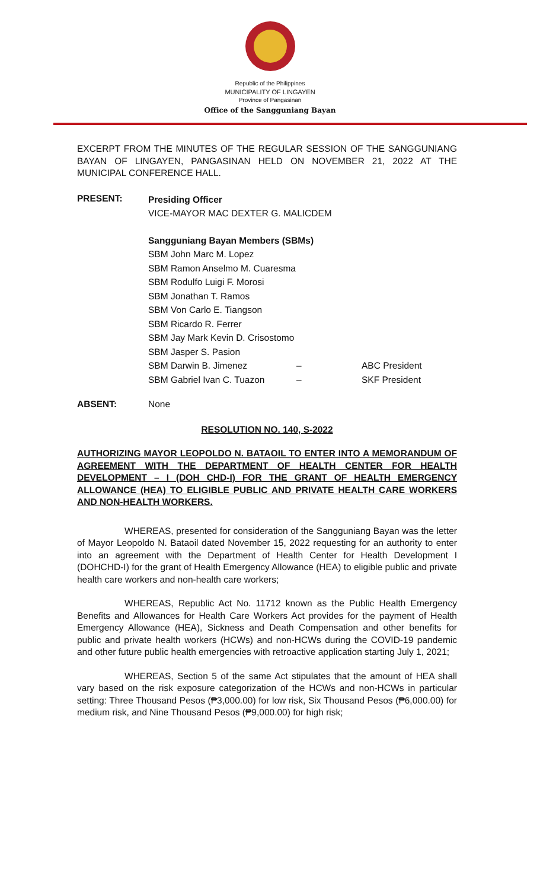Republic of the Philippines
MUNICIPALITY OF LINGAYEN
Province of Pangasinan
Office of the Sangguniang Bayan
EXCERPT FROM THE MINUTES OF THE REGULAR SESSION OF THE SANGGUNIANG BAYAN OF LINGAYEN, PANGASINAN HELD ON NOVEMBER 21, 2022 AT THE MUNICIPAL CONFERENCE HALL.
PRESENT:
Presiding Officer
VICE-MAYOR MAC DEXTER G. MALICDEM
Sangguniang Bayan Members (SBMs)
SBM John Marc M. Lopez
SBM Ramon Anselmo M. Cuaresma
SBM Rodulfo Luigi F. Morosi
SBM Jonathan T. Ramos
SBM Von Carlo E. Tiangson
SBM Ricardo R. Ferrer
SBM Jay Mark Kevin D. Crisostomo
SBM Jasper S. Pasion
SBM Darwin B. Jimenez – ABC President
SBM Gabriel Ivan C. Tuazon – SKF President
ABSENT: None
RESOLUTION NO. 140, S-2022
AUTHORIZING MAYOR LEOPOLDO N. BATAOIL TO ENTER INTO A MEMORANDUM OF AGREEMENT WITH THE DEPARTMENT OF HEALTH CENTER FOR HEALTH DEVELOPMENT – I (DOH CHD-I) FOR THE GRANT OF HEALTH EMERGENCY ALLOWANCE (HEA) TO ELIGIBLE PUBLIC AND PRIVATE HEALTH CARE WORKERS AND NON-HEALTH WORKERS.
WHEREAS, presented for consideration of the Sangguniang Bayan was the letter of Mayor Leopoldo N. Bataoil dated November 15, 2022 requesting for an authority to enter into an agreement with the Department of Health Center for Health Development I (DOHCHD-I) for the grant of Health Emergency Allowance (HEA) to eligible public and private health care workers and non-health care workers;
WHEREAS, Republic Act No. 11712 known as the Public Health Emergency Benefits and Allowances for Health Care Workers Act provides for the payment of Health Emergency Allowance (HEA), Sickness and Death Compensation and other benefits for public and private health workers (HCWs) and non-HCWs during the COVID-19 pandemic and other future public health emergencies with retroactive application starting July 1, 2021;
WHEREAS, Section 5 of the same Act stipulates that the amount of HEA shall vary based on the risk exposure categorization of the HCWs and non-HCWs in particular setting: Three Thousand Pesos (₱3,000.00) for low risk, Six Thousand Pesos (₱6,000.00) for medium risk, and Nine Thousand Pesos (₱9,000.00) for high risk;